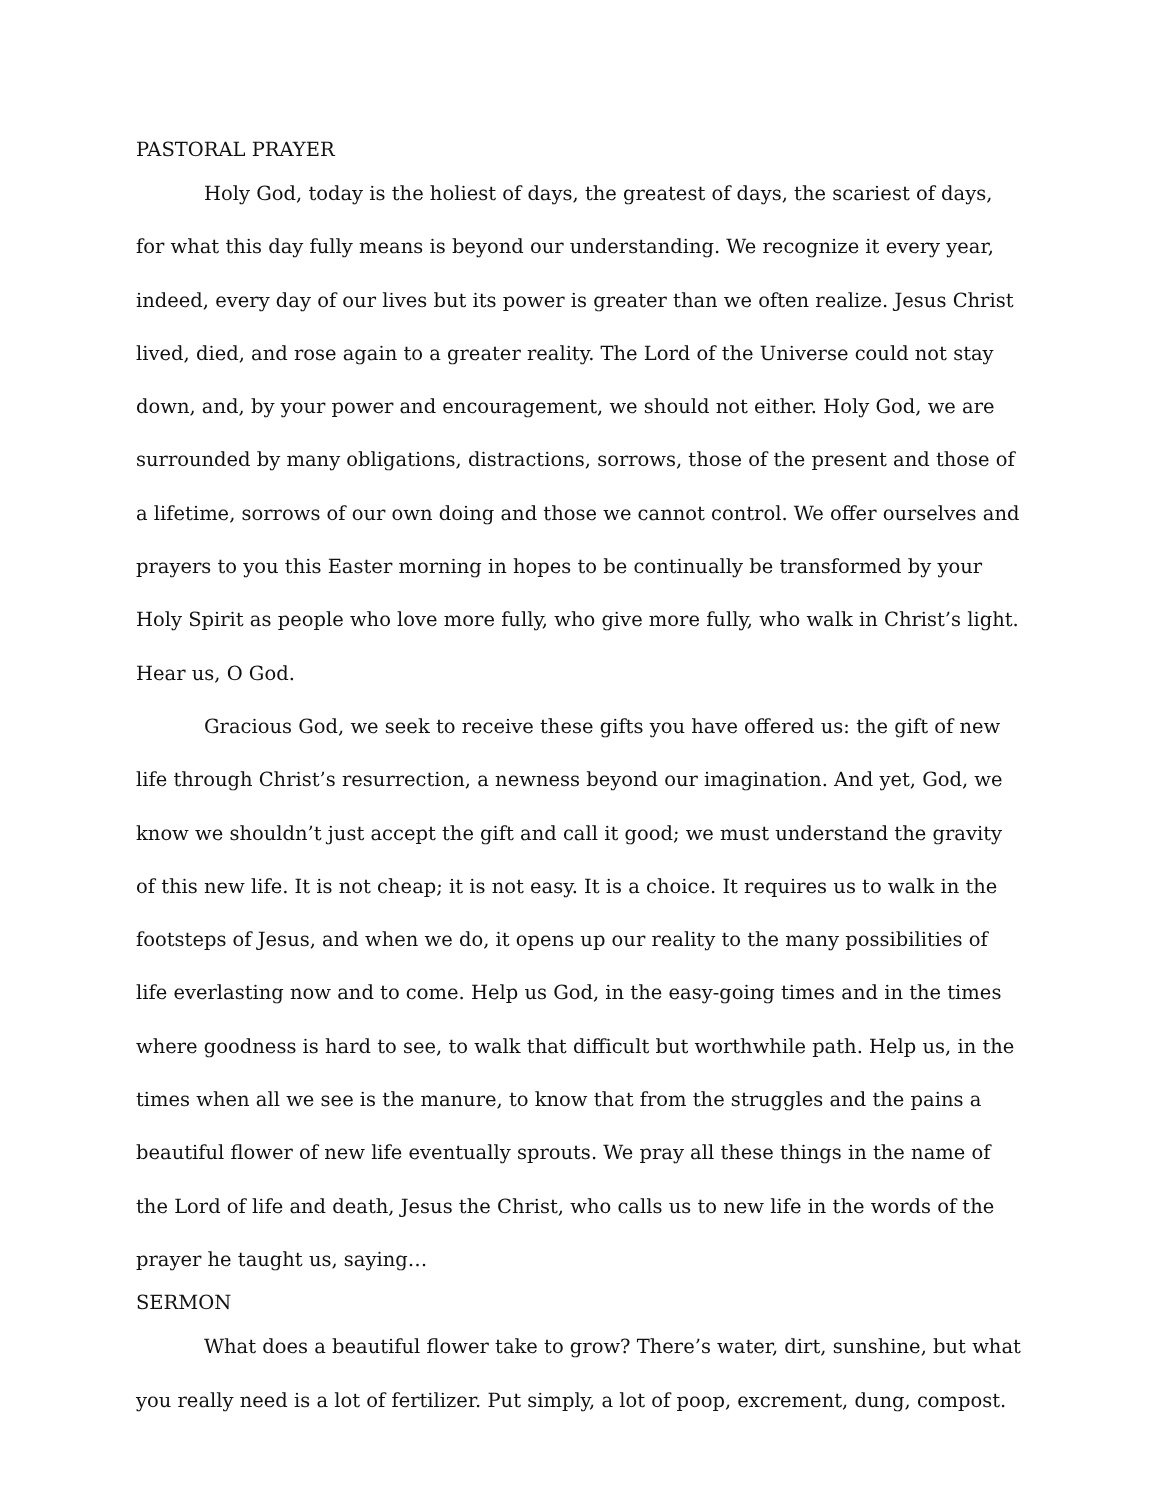PASTORAL PRAYER
Holy God, today is the holiest of days, the greatest of days, the scariest of days, for what this day fully means is beyond our understanding. We recognize it every year, indeed, every day of our lives but its power is greater than we often realize. Jesus Christ lived, died, and rose again to a greater reality. The Lord of the Universe could not stay down, and, by your power and encouragement, we should not either. Holy God, we are surrounded by many obligations, distractions, sorrows, those of the present and those of a lifetime, sorrows of our own doing and those we cannot control. We offer ourselves and prayers to you this Easter morning in hopes to be continually be transformed by your Holy Spirit as people who love more fully, who give more fully, who walk in Christ’s light. Hear us, O God.
Gracious God, we seek to receive these gifts you have offered us: the gift of new life through Christ’s resurrection, a newness beyond our imagination. And yet, God, we know we shouldn’t just accept the gift and call it good; we must understand the gravity of this new life. It is not cheap; it is not easy. It is a choice. It requires us to walk in the footsteps of Jesus, and when we do, it opens up our reality to the many possibilities of life everlasting now and to come. Help us God, in the easy-going times and in the times where goodness is hard to see, to walk that difficult but worthwhile path. Help us, in the times when all we see is the manure, to know that from the struggles and the pains a beautiful flower of new life eventually sprouts. We pray all these things in the name of the Lord of life and death, Jesus the Christ, who calls us to new life in the words of the prayer he taught us, saying…
SERMON
What does a beautiful flower take to grow? There’s water, dirt, sunshine, but what you really need is a lot of fertilizer. Put simply, a lot of poop, excrement, dung, compost.